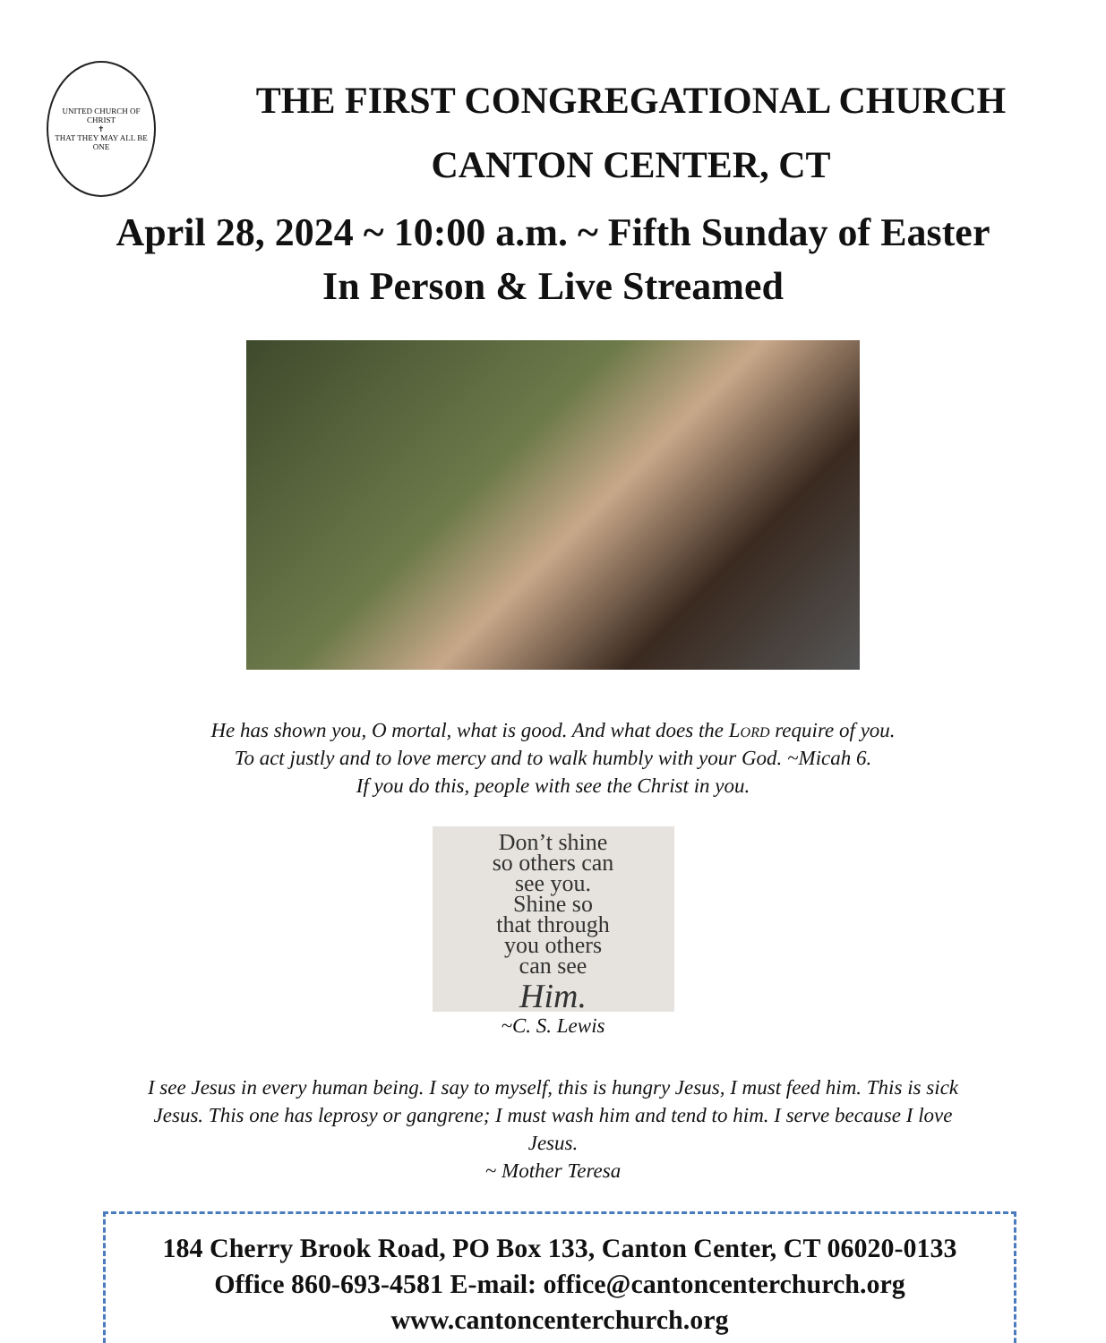UNITED CHURCH OF CHRIST
✝
THAT THEY MAY ALL BE ONE
THE FIRST CONGREGATIONAL CHURCH
CANTON CENTER, CT
April 28, 2024 ~ 10:00 a.m. ~ Fifth Sunday of Easter
In Person & Live Streamed
He has shown you, O mortal, what is good. And what does the Lord require of you.
To act justly and to love mercy and to walk humbly with your God. ~Micah 6.
If you do this, people with see the Christ in you.
Don’t shine
so others can
see you.
Shine so
that through
you others
can see
Him.
~C. S. Lewis
I see Jesus in every human being. I say to myself, this is hungry Jesus, I must feed him. This is sick Jesus. This one has leprosy or gangrene; I must wash him and tend to him. I serve because I love Jesus.
~ Mother Teresa
184 Cherry Brook Road, PO Box 133, Canton Center, CT 06020-0133
Office 860-693-4581 E-mail: office@cantoncenterchurch.org
www.cantoncenterchurch.org